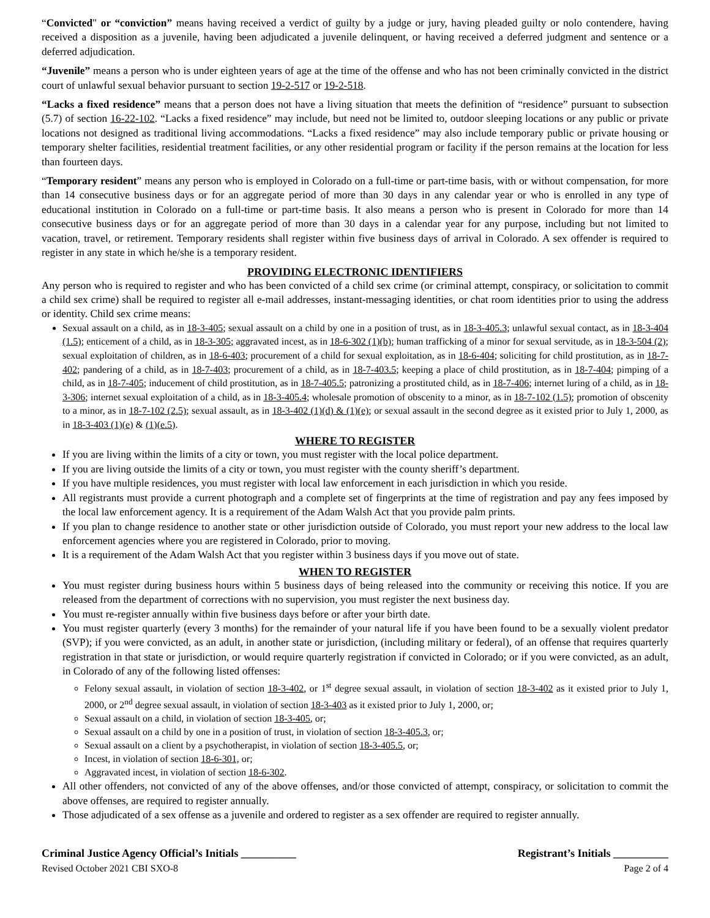“Convicted" or “conviction” means having received a verdict of guilty by a judge or jury, having pleaded guilty or nolo contendere, having received a disposition as a juvenile, having been adjudicated a juvenile delinquent, or having received a deferred judgment and sentence or a deferred adjudication.
“Juvenile” means a person who is under eighteen years of age at the time of the offense and who has not been criminally convicted in the district court of unlawful sexual behavior pursuant to section 19-2-517 or 19-2-518.
“Lacks a fixed residence” means that a person does not have a living situation that meets the definition of “residence” pursuant to subsection (5.7) of section 16-22-102. “Lacks a fixed residence” may include, but need not be limited to, outdoor sleeping locations or any public or private locations not designed as traditional living accommodations. “Lacks a fixed residence” may also include temporary public or private housing or temporary shelter facilities, residential treatment facilities, or any other residential program or facility if the person remains at the location for less than fourteen days.
“Temporary resident” means any person who is employed in Colorado on a full-time or part-time basis, with or without compensation, for more than 14 consecutive business days or for an aggregate period of more than 30 days in any calendar year or who is enrolled in any type of educational institution in Colorado on a full-time or part-time basis. It also means a person who is present in Colorado for more than 14 consecutive business days or for an aggregate period of more than 30 days in a calendar year for any purpose, including but not limited to vacation, travel, or retirement. Temporary residents shall register within five business days of arrival in Colorado. A sex offender is required to register in any state in which he/she is a temporary resident.
PROVIDING ELECTRONIC IDENTIFIERS
Any person who is required to register and who has been convicted of a child sex crime (or criminal attempt, conspiracy, or solicitation to commit a child sex crime) shall be required to register all e-mail addresses, instant-messaging identities, or chat room identities prior to using the address or identity. Child sex crime means:
Sexual assault on a child, as in 18-3-405; sexual assault on a child by one in a position of trust, as in 18-3-405.3; unlawful sexual contact, as in 18-3-404 (1.5); enticement of a child, as in 18-3-305; aggravated incest, as in 18-6-302 (1)(b); human trafficking of a minor for sexual servitude, as in 18-3-504 (2); sexual exploitation of children, as in 18-6-403; procurement of a child for sexual exploitation, as in 18-6-404; soliciting for child prostitution, as in 18-7-402; pandering of a child, as in 18-7-403; procurement of a child, as in 18-7-403.5; keeping a place of child prostitution, as in 18-7-404; pimping of a child, as in 18-7-405; inducement of child prostitution, as in 18-7-405.5; patronizing a prostituted child, as in 18-7-406; internet luring of a child, as in 18-3-306; internet sexual exploitation of a child, as in 18-3-405.4; wholesale promotion of obscenity to a minor, as in 18-7-102 (1.5); promotion of obscenity to a minor, as in 18-7-102 (2.5); sexual assault, as in 18-3-402 (1)(d) & (1)(e); or sexual assault in the second degree as it existed prior to July 1, 2000, as in 18-3-403 (1)(e) & (1)(e.5).
WHERE TO REGISTER
If you are living within the limits of a city or town, you must register with the local police department.
If you are living outside the limits of a city or town, you must register with the county sheriff’s department.
If you have multiple residences, you must register with local law enforcement in each jurisdiction in which you reside.
All registrants must provide a current photograph and a complete set of fingerprints at the time of registration and pay any fees imposed by the local law enforcement agency. It is a requirement of the Adam Walsh Act that you provide palm prints.
If you plan to change residence to another state or other jurisdiction outside of Colorado, you must report your new address to the local law enforcement agencies where you are registered in Colorado, prior to moving.
It is a requirement of the Adam Walsh Act that you register within 3 business days if you move out of state.
WHEN TO REGISTER
You must register during business hours within 5 business days of being released into the community or receiving this notice. If you are released from the department of corrections with no supervision, you must register the next business day.
You must re-register annually within five business days before or after your birth date.
You must register quarterly (every 3 months) for the remainder of your natural life if you have been found to be a sexually violent predator (SVP); if you were convicted, as an adult, in another state or jurisdiction, (including military or federal), of an offense that requires quarterly registration in that state or jurisdiction, or would require quarterly registration if convicted in Colorado; or if you were convicted, as an adult, in Colorado of any of the following listed offenses:
Felony sexual assault, in violation of section 18-3-402, or 1<sup>st</sup> degree sexual assault, in violation of section 18-3-402 as it existed prior to July 1, 2000, or 2<sup>nd</sup> degree sexual assault, in violation of section 18-3-403 as it existed prior to July 1, 2000, or;
Sexual assault on a child, in violation of section 18-3-405, or;
Sexual assault on a child by one in a position of trust, in violation of section 18-3-405.3, or;
Sexual assault on a client by a psychotherapist, in violation of section 18-3-405.5, or;
Incest, in violation of section 18-6-301, or;
Aggravated incest, in violation of section 18-6-302.
All other offenders, not convicted of any of the above offenses, and/or those convicted of attempt, conspiracy, or solicitation to commit the above offenses, are required to register annually.
Those adjudicated of a sex offense as a juvenile and ordered to register as a sex offender are required to register annually.
Criminal Justice Agency Official’s Initials __________ Registrant’s Initials __________
Revised October 2021 CBI SXO-8 Page 2 of 4